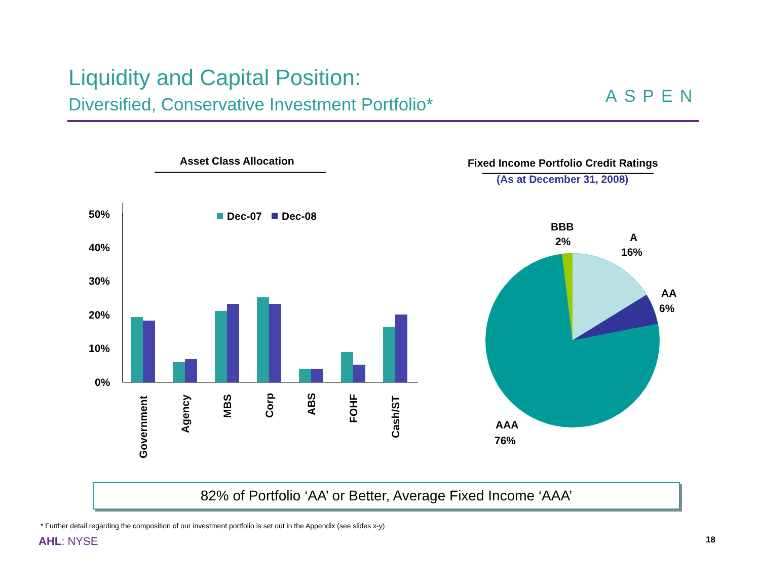Liquidity and Capital Position:
Diversified, Conservative Investment Portfolio*
ASPEN
Asset Class Allocation
Fixed Income Portfolio Credit Ratings
(As at December 31, 2008)
50%
40%
30%
20%
10%
0%
Dec-07
Dec-08
Government
Agency
MBS
Corp
ABS
FOHF
Cash/ST
BBB
2%
A
16%
AA
6%
AAA
76%
82% of Portfolio ‘AA’ or Better, Average Fixed Income ‘AAA’
* Further detail regarding the composition of our investment portfolio is set out in the Appendix (see slides x-y)
AHL: NYSE 18